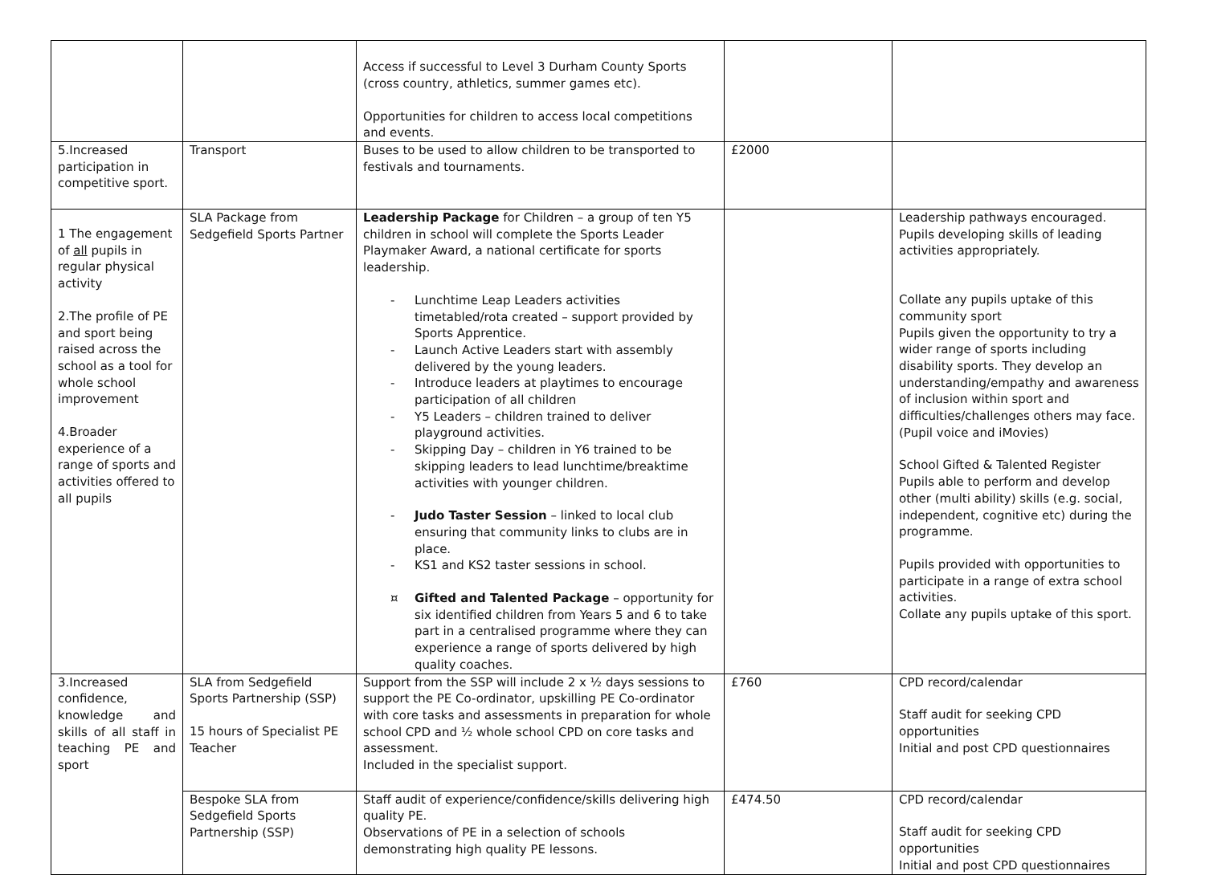| | | Access if successful to Level 3 Durham County Sports (cross country, athletics, summer games etc). Opportunities for children to access local competitions and events. | | |
| 5.Increased participation in competitive sport. | Transport | Buses to be used to allow children to be transported to festivals and tournaments. | £2000 | |
| 1 The engagement of all pupils in regular physical activity 2.The profile of PE and sport being raised across the school as a tool for whole school improvement 4.Broader experience of a range of sports and activities offered to all pupils | SLA Package from Sedgefield Sports Partner | Leadership Package for Children – a group of ten Y5 children in school will complete the Sports Leader Playmaker Award, a national certificate for sports leadership. - Lunchtime Leap Leaders activities timetabled/rota created – support provided by Sports Apprentice. - Launch Active Leaders start with assembly delivered by the young leaders. - Introduce leaders at playtimes to encourage participation of all children - Y5 Leaders – children trained to deliver playground activities. - Skipping Day – children in Y6 trained to be skipping leaders to lead lunchtime/breaktime activities with younger children. - Judo Taster Session – linked to local club ensuring that community links to clubs are in place. - KS1 and KS2 taster sessions in school. ¤ Gifted and Talented Package – opportunity for six identified children from Years 5 and 6 to take part in a centralised programme where they can experience a range of sports delivered by high quality coaches. | | Leadership pathways encouraged. Pupils developing skills of leading activities appropriately. Collate any pupils uptake of this community sport Pupils given the opportunity to try a wider range of sports including disability sports. They develop an understanding/empathy and awareness of inclusion within sport and difficulties/challenges others may face. (Pupil voice and iMovies) School Gifted & Talented Register Pupils able to perform and develop other (multi ability) skills (e.g. social, independent, cognitive etc) during the programme. Pupils provided with opportunities to participate in a range of extra school activities. Collate any pupils uptake of this sport. |
| 3.Increased confidence, knowledge and skills of all staff in teaching PE and sport | SLA from Sedgefield Sports Partnership (SSP) 15 hours of Specialist PE Teacher | Support from the SSP will include 2 x ½ days sessions to support the PE Co-ordinator, upskilling PE Co-ordinator with core tasks and assessments in preparation for whole school CPD and ½ whole school CPD on core tasks and assessment. Included in the specialist support. | £760 | CPD record/calendar Staff audit for seeking CPD opportunities Initial and post CPD questionnaires |
| | Bespoke SLA from Sedgefield Sports Partnership (SSP) | Staff audit of experience/confidence/skills delivering high quality PE. Observations of PE in a selection of schools demonstrating high quality PE lessons. | £474.50 | CPD record/calendar Staff audit for seeking CPD opportunities Initial and post CPD questionnaires |